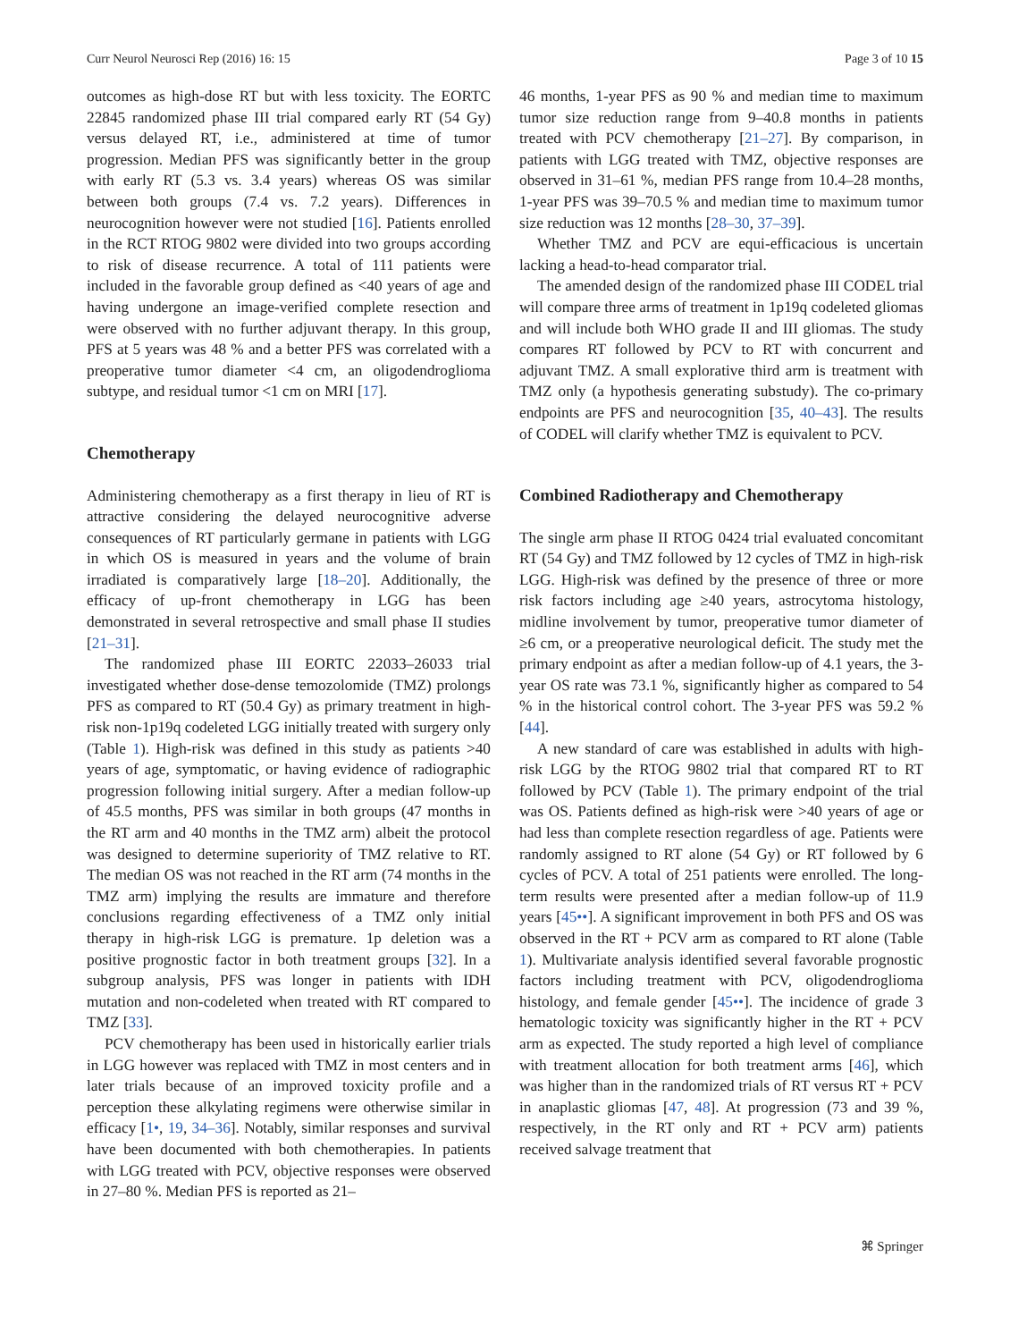Curr Neurol Neurosci Rep (2016) 16: 15 Page 3 of 10 15
outcomes as high-dose RT but with less toxicity. The EORTC 22845 randomized phase III trial compared early RT (54 Gy) versus delayed RT, i.e., administered at time of tumor progression. Median PFS was significantly better in the group with early RT (5.3 vs. 3.4 years) whereas OS was similar between both groups (7.4 vs. 7.2 years). Differences in neurocognition however were not studied [16]. Patients enrolled in the RCT RTOG 9802 were divided into two groups according to risk of disease recurrence. A total of 111 patients were included in the favorable group defined as <40 years of age and having undergone an image-verified complete resection and were observed with no further adjuvant therapy. In this group, PFS at 5 years was 48 % and a better PFS was correlated with a preoperative tumor diameter <4 cm, an oligodendroglioma subtype, and residual tumor <1 cm on MRI [17].
Chemotherapy
Administering chemotherapy as a first therapy in lieu of RT is attractive considering the delayed neurocognitive adverse consequences of RT particularly germane in patients with LGG in which OS is measured in years and the volume of brain irradiated is comparatively large [18–20]. Additionally, the efficacy of up-front chemotherapy in LGG has been demonstrated in several retrospective and small phase II studies [21–31].
The randomized phase III EORTC 22033–26033 trial investigated whether dose-dense temozolomide (TMZ) prolongs PFS as compared to RT (50.4 Gy) as primary treatment in high-risk non-1p19q codeleted LGG initially treated with surgery only (Table 1). High-risk was defined in this study as patients >40 years of age, symptomatic, or having evidence of radiographic progression following initial surgery. After a median follow-up of 45.5 months, PFS was similar in both groups (47 months in the RT arm and 40 months in the TMZ arm) albeit the protocol was designed to determine superiority of TMZ relative to RT. The median OS was not reached in the RT arm (74 months in the TMZ arm) implying the results are immature and therefore conclusions regarding effectiveness of a TMZ only initial therapy in high-risk LGG is premature. 1p deletion was a positive prognostic factor in both treatment groups [32]. In a subgroup analysis, PFS was longer in patients with IDH mutation and non-codeleted when treated with RT compared to TMZ [33].
PCV chemotherapy has been used in historically earlier trials in LGG however was replaced with TMZ in most centers and in later trials because of an improved toxicity profile and a perception these alkylating regimens were otherwise similar in efficacy [1•, 19, 34–36]. Notably, similar responses and survival have been documented with both chemotherapies. In patients with LGG treated with PCV, objective responses were observed in 27–80 %. Median PFS is reported as 21–
46 months, 1-year PFS as 90 % and median time to maximum tumor size reduction range from 9–40.8 months in patients treated with PCV chemotherapy [21–27]. By comparison, in patients with LGG treated with TMZ, objective responses are observed in 31–61 %, median PFS range from 10.4–28 months, 1-year PFS was 39–70.5 % and median time to maximum tumor size reduction was 12 months [28–30, 37–39].
Whether TMZ and PCV are equi-efficacious is uncertain lacking a head-to-head comparator trial.
The amended design of the randomized phase III CODEL trial will compare three arms of treatment in 1p19q codeleted gliomas and will include both WHO grade II and III gliomas. The study compares RT followed by PCV to RT with concurrent and adjuvant TMZ. A small explorative third arm is treatment with TMZ only (a hypothesis generating substudy). The co-primary endpoints are PFS and neurocognition [35, 40–43]. The results of CODEL will clarify whether TMZ is equivalent to PCV.
Combined Radiotherapy and Chemotherapy
The single arm phase II RTOG 0424 trial evaluated concomitant RT (54 Gy) and TMZ followed by 12 cycles of TMZ in high-risk LGG. High-risk was defined by the presence of three or more risk factors including age ≥40 years, astrocytoma histology, midline involvement by tumor, preoperative tumor diameter of ≥6 cm, or a preoperative neurological deficit. The study met the primary endpoint as after a median follow-up of 4.1 years, the 3-year OS rate was 73.1 %, significantly higher as compared to 54 % in the historical control cohort. The 3-year PFS was 59.2 % [44].
A new standard of care was established in adults with high-risk LGG by the RTOG 9802 trial that compared RT to RT followed by PCV (Table 1). The primary endpoint of the trial was OS. Patients defined as high-risk were >40 years of age or had less than complete resection regardless of age. Patients were randomly assigned to RT alone (54 Gy) or RT followed by 6 cycles of PCV. A total of 251 patients were enrolled. The long-term results were presented after a median follow-up of 11.9 years [45••]. A significant improvement in both PFS and OS was observed in the RT + PCV arm as compared to RT alone (Table 1). Multivariate analysis identified several favorable prognostic factors including treatment with PCV, oligodendroglioma histology, and female gender [45••]. The incidence of grade 3 hematologic toxicity was significantly higher in the RT + PCV arm as expected. The study reported a high level of compliance with treatment allocation for both treatment arms [46], which was higher than in the randomized trials of RT versus RT + PCV in anaplastic gliomas [47, 48]. At progression (73 and 39 %, respectively, in the RT only and RT + PCV arm) patients received salvage treatment that
⌘ Springer